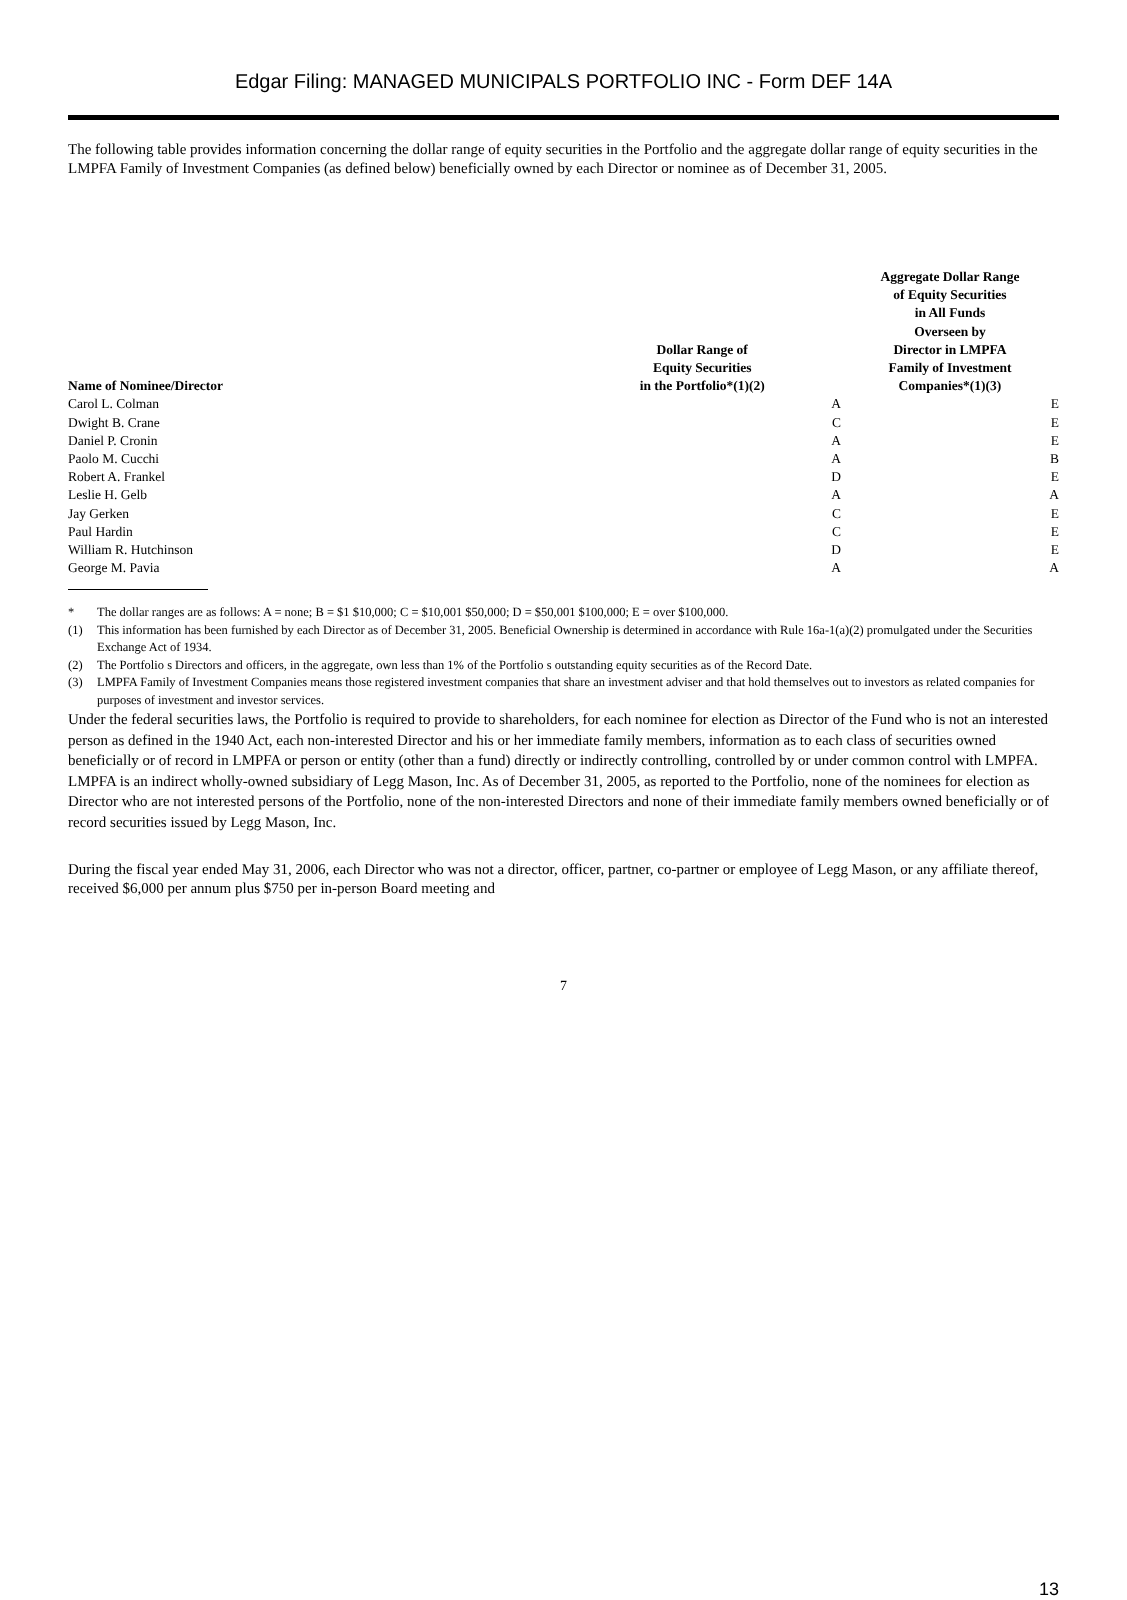Edgar Filing: MANAGED MUNICIPALS PORTFOLIO INC - Form DEF 14A
The following table provides information concerning the dollar range of equity securities in the Portfolio and the aggregate dollar range of equity securities in the LMPFA Family of Investment Companies (as defined below) beneficially owned by each Director or nominee as of December 31, 2005.
| Name of Nominee/Director | Dollar Range of Equity Securities in the Portfolio*(1)(2) | Aggregate Dollar Range of Equity Securities in All Funds Overseen by Director in LMPFA Family of Investment Companies*(1)(3) |
| --- | --- | --- |
| Carol L. Colman | A | E |
| Dwight B. Crane | C | E |
| Daniel P. Cronin | A | E |
| Paolo M. Cucchi | A | B |
| Robert A. Frankel | D | E |
| Leslie H. Gelb | A | A |
| Jay Gerken | C | E |
| Paul Hardin | C | E |
| William R. Hutchinson | D | E |
| George M. Pavia | A | A |
* The dollar ranges are as follows: A = none; B = $1 $10,000; C = $10,001 $50,000; D = $50,001 $100,000; E = over $100,000.
(1) This information has been furnished by each Director as of December 31, 2005. Beneficial Ownership is determined in accordance with Rule 16a-1(a)(2) promulgated under the Securities Exchange Act of 1934.
(2) The Portfolio s Directors and officers, in the aggregate, own less than 1% of the Portfolio s outstanding equity securities as of the Record Date.
(3) LMPFA Family of Investment Companies means those registered investment companies that share an investment adviser and that hold themselves out to investors as related companies for purposes of investment and investor services.
Under the federal securities laws, the Portfolio is required to provide to shareholders, for each nominee for election as Director of the Fund who is not an interested person as defined in the 1940 Act, each non-interested Director and his or her immediate family members, information as to each class of securities owned beneficially or of record in LMPFA or person or entity (other than a fund) directly or indirectly controlling, controlled by or under common control with LMPFA. LMPFA is an indirect wholly-owned subsidiary of Legg Mason, Inc. As of December 31, 2005, as reported to the Portfolio, none of the nominees for election as Director who are not interested persons of the Portfolio, none of the non-interested Directors and none of their immediate family members owned beneficially or of record securities issued by Legg Mason, Inc.
During the fiscal year ended May 31, 2006, each Director who was not a director, officer, partner, co-partner or employee of Legg Mason, or any affiliate thereof, received $6,000 per annum plus $750 per in-person Board meeting and
7
13